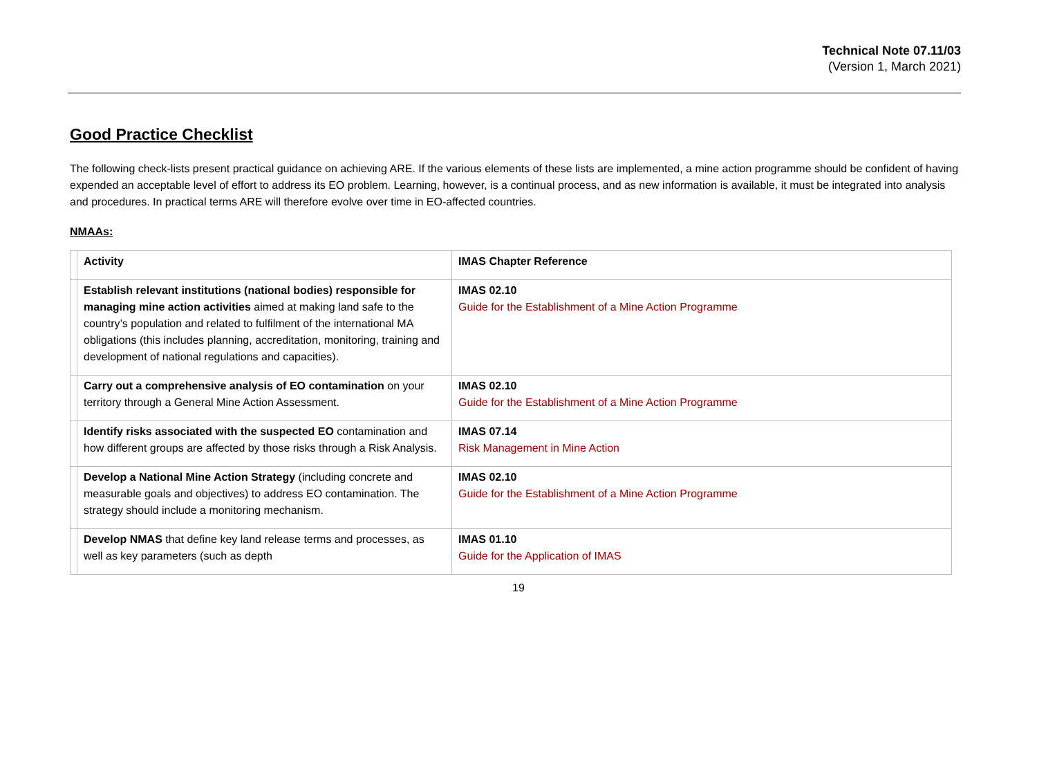Technical Note 07.11/03
(Version 1, March 2021)
Good Practice Checklist
The following check-lists present practical guidance on achieving ARE. If the various elements of these lists are implemented, a mine action programme should be confident of having expended an acceptable level of effort to address its EO problem. Learning, however, is a continual process, and as new information is available, it must be integrated into analysis and procedures. In practical terms ARE will therefore evolve over time in EO-affected countries.
NMAAs:
| | Activity | IMAS Chapter Reference |
| | Establish relevant institutions (national bodies) responsible for managing mine action activities aimed at making land safe to the country’s population and related to fulfilment of the international MA obligations (this includes planning, accreditation, monitoring, training and development of national regulations and capacities). | IMAS 02.10 Guide for the Establishment of a Mine Action Programme |
| | Carry out a comprehensive analysis of EO contamination on your territory through a General Mine Action Assessment. | IMAS 02.10 Guide for the Establishment of a Mine Action Programme |
| | Identify risks associated with the suspected EO contamination and how different groups are affected by those risks through a Risk Analysis. | IMAS 07.14 Risk Management in Mine Action |
| | Develop a National Mine Action Strategy (including concrete and measurable goals and objectives) to address EO contamination. The strategy should include a monitoring mechanism. | IMAS 02.10 Guide for the Establishment of a Mine Action Programme |
| | Develop NMAS that define key land release terms and processes, as well as key parameters (such as depth | IMAS 01.10 Guide for the Application of IMAS |
19